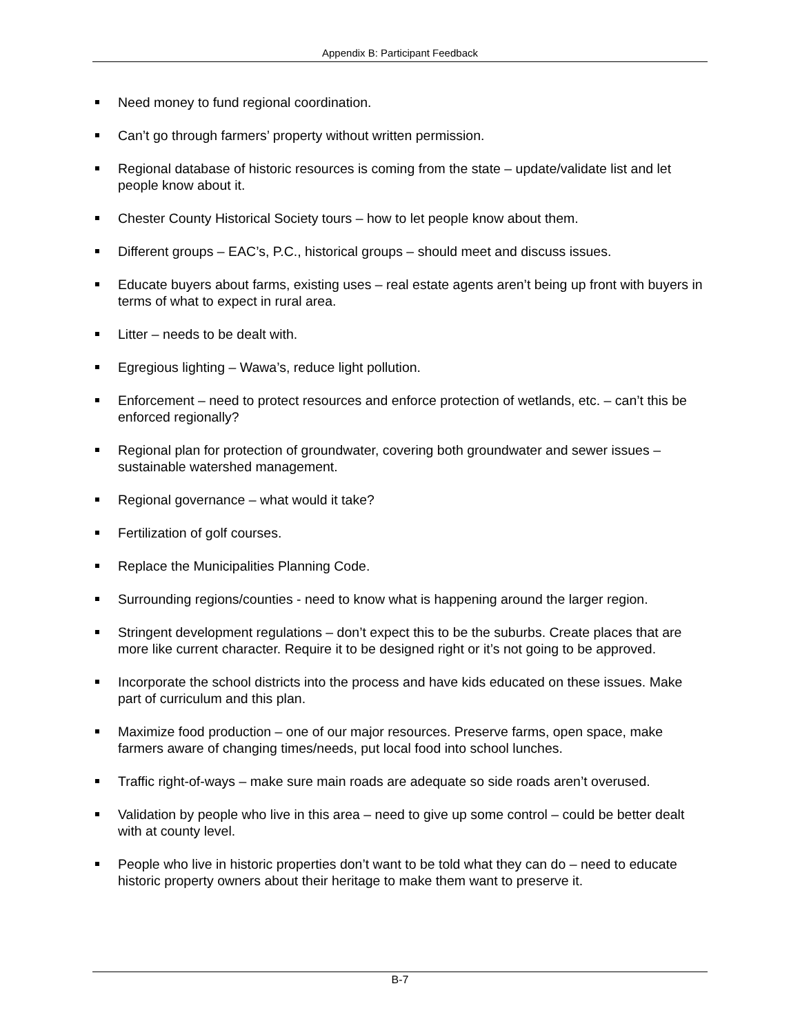Appendix B: Participant Feedback
Need money to fund regional coordination.
Can’t go through farmers’ property without written permission.
Regional database of historic resources is coming from the state – update/validate list and let people know about it.
Chester County Historical Society tours – how to let people know about them.
Different groups – EAC’s, P.C., historical groups – should meet and discuss issues.
Educate buyers about farms, existing uses – real estate agents aren’t being up front with buyers in terms of what to expect in rural area.
Litter – needs to be dealt with.
Egregious lighting – Wawa’s, reduce light pollution.
Enforcement – need to protect resources and enforce protection of wetlands, etc. – can’t this be enforced regionally?
Regional plan for protection of groundwater, covering both groundwater and sewer issues – sustainable watershed management.
Regional governance – what would it take?
Fertilization of golf courses.
Replace the Municipalities Planning Code.
Surrounding regions/counties - need to know what is happening around the larger region.
Stringent development regulations – don’t expect this to be the suburbs. Create places that are more like current character. Require it to be designed right or it’s not going to be approved.
Incorporate the school districts into the process and have kids educated on these issues. Make part of curriculum and this plan.
Maximize food production – one of our major resources. Preserve farms, open space, make farmers aware of changing times/needs, put local food into school lunches.
Traffic right-of-ways – make sure main roads are adequate so side roads aren’t overused.
Validation by people who live in this area – need to give up some control – could be better dealt with at county level.
People who live in historic properties don’t want to be told what they can do – need to educate historic property owners about their heritage to make them want to preserve it.
B-7